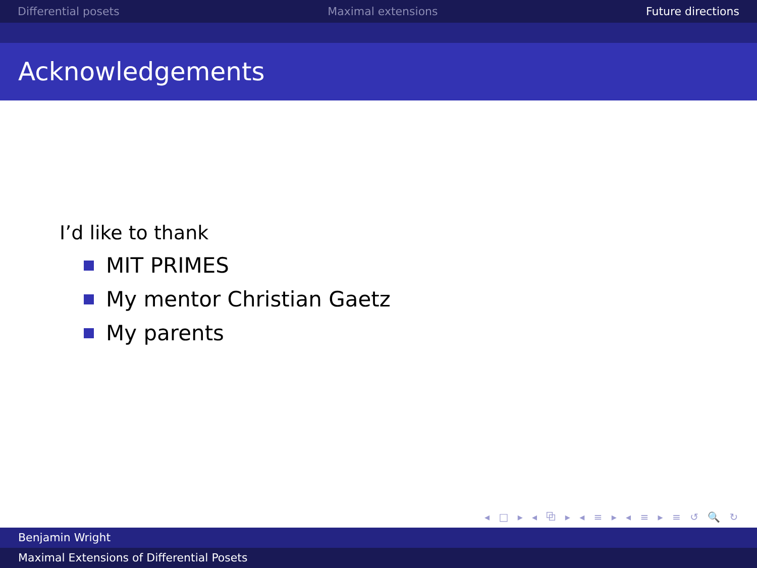Differential posets Maximal extensions Future directions
Acknowledgements
I’d like to thank
MIT PRIMES
My mentor Christian Gaetz
My parents
◂ □ ▸ ◂ ⧉ ▸ ◂ ≡ ▸ ◂ ≡ ▸ ≡ ↺ 🔍 ↻
Benjamin Wright
Maximal Extensions of Differential Posets